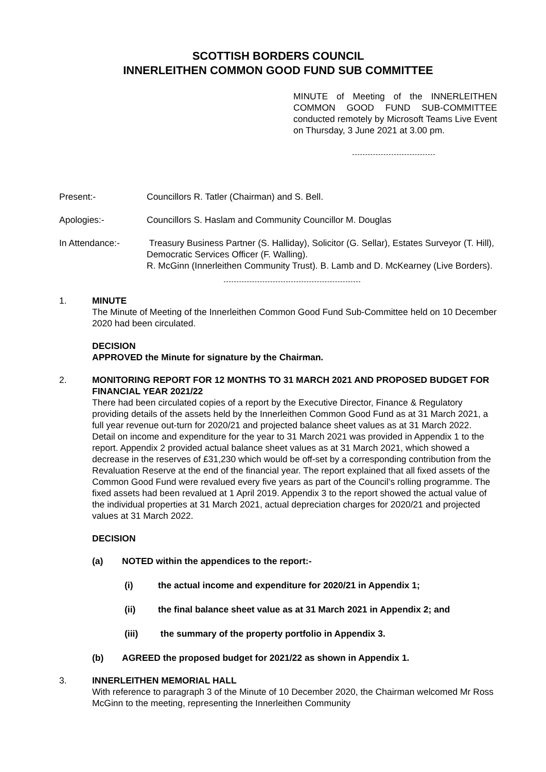SCOTTISH BORDERS COUNCIL
INNERLEITHEN COMMON GOOD FUND SUB COMMITTEE
MINUTE of Meeting of the INNERLEITHEN COMMON GOOD FUND SUB-COMMITTEE conducted remotely by Microsoft Teams Live Event on Thursday, 3 June 2021 at 3.00 pm.
Present:- Councillors R. Tatler (Chairman) and S. Bell.
Apologies:- Councillors S. Haslam and Community Councillor M. Douglas
In Attendance:- Treasury Business Partner (S. Halliday), Solicitor (G. Sellar), Estates Surveyor (T. Hill), Democratic Services Officer (F. Walling).
R. McGinn (Innerleithen Community Trust). B. Lamb and D. McKearney (Live Borders).
1. MINUTE
The Minute of Meeting of the Innerleithen Common Good Fund Sub-Committee held on 10 December 2020 had been circulated.
DECISION
APPROVED the Minute for signature by the Chairman.
2. MONITORING REPORT FOR 12 MONTHS TO 31 MARCH 2021 AND PROPOSED BUDGET FOR FINANCIAL YEAR 2021/22
There had been circulated copies of a report by the Executive Director, Finance & Regulatory providing details of the assets held by the Innerleithen Common Good Fund as at 31 March 2021, a full year revenue out-turn for 2020/21 and projected balance sheet values as at 31 March 2022. Detail on income and expenditure for the year to 31 March 2021 was provided in Appendix 1 to the report. Appendix 2 provided actual balance sheet values as at 31 March 2021, which showed a decrease in the reserves of £31,230 which would be off-set by a corresponding contribution from the Revaluation Reserve at the end of the financial year. The report explained that all fixed assets of the Common Good Fund were revalued every five years as part of the Council’s rolling programme. The fixed assets had been revalued at 1 April 2019. Appendix 3 to the report showed the actual value of the individual properties at 31 March 2021, actual depreciation charges for 2020/21 and projected values at 31 March 2022.
DECISION
(a) NOTED within the appendices to the report:-
(i) the actual income and expenditure for 2020/21 in Appendix 1;
(ii) the final balance sheet value as at 31 March 2021 in Appendix 2; and
(iii) the summary of the property portfolio in Appendix 3.
(b) AGREED the proposed budget for 2021/22 as shown in Appendix 1.
3. INNERLEITHEN MEMORIAL HALL
With reference to paragraph 3 of the Minute of 10 December 2020, the Chairman welcomed Mr Ross McGinn to the meeting, representing the Innerleithen Community